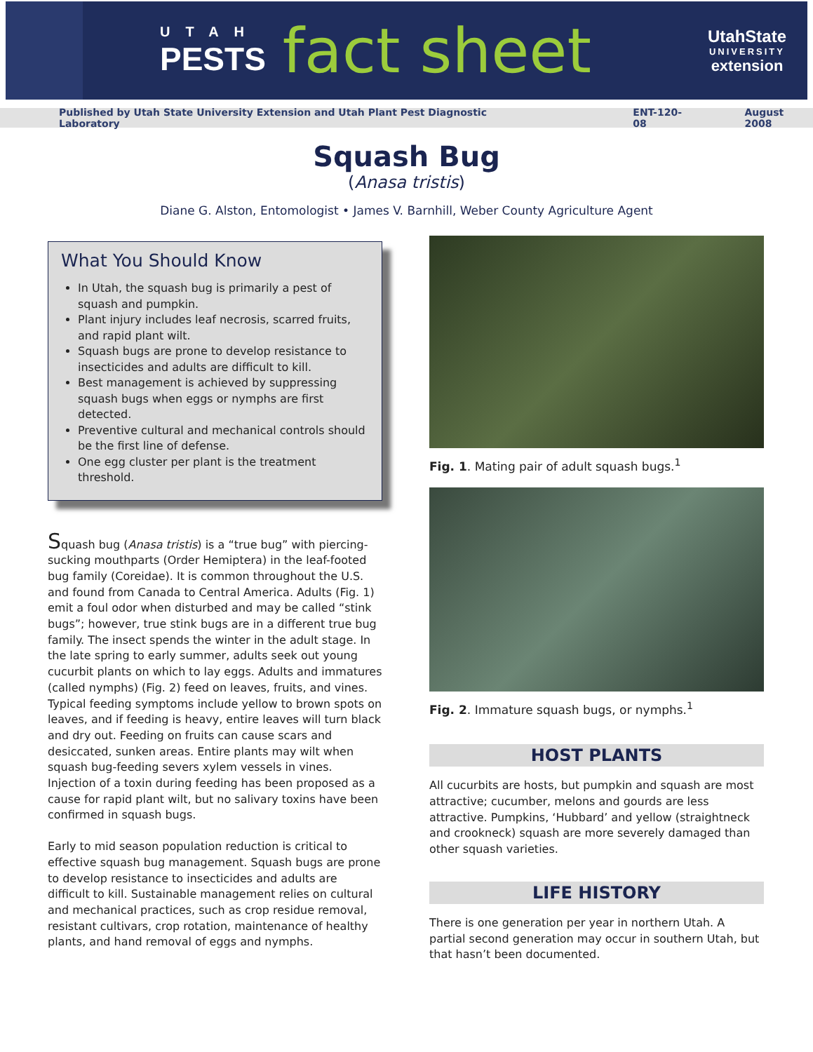UTAH
PESTS
fact sheet
UtahState
UNIVERSITY
extension
Published by Utah State University Extension and Utah Plant Pest Diagnostic Laboratory ENT-120-08 August 2008
Squash Bug
(Anasa tristis)
Diane G. Alston, Entomologist • James V. Barnhill, Weber County Agriculture Agent
What You Should Know
In Utah, the squash bug is primarily a pest of squash and pumpkin.
Plant injury includes leaf necrosis, scarred fruits, and rapid plant wilt.
Squash bugs are prone to develop resistance to insecticides and adults are difficult to kill.
Best management is achieved by suppressing squash bugs when eggs or nymphs are first detected.
Preventive cultural and mechanical controls should be the first line of defense.
One egg cluster per plant is the treatment threshold.
Squash bug (Anasa tristis) is a “true bug” with piercing-sucking mouthparts (Order Hemiptera) in the leaf-footed bug family (Coreidae). It is common throughout the U.S. and found from Canada to Central America. Adults (Fig. 1) emit a foul odor when disturbed and may be called “stink bugs”; however, true stink bugs are in a different true bug family. The insect spends the winter in the adult stage. In the late spring to early summer, adults seek out young cucurbit plants on which to lay eggs. Adults and immatures (called nymphs) (Fig. 2) feed on leaves, fruits, and vines. Typical feeding symptoms include yellow to brown spots on leaves, and if feeding is heavy, entire leaves will turn black and dry out. Feeding on fruits can cause scars and desiccated, sunken areas. Entire plants may wilt when squash bug-feeding severs xylem vessels in vines. Injection of a toxin during feeding has been proposed as a cause for rapid plant wilt, but no salivary toxins have been confirmed in squash bugs.
Early to mid season population reduction is critical to effective squash bug management. Squash bugs are prone to develop resistance to insecticides and adults are difficult to kill. Sustainable management relies on cultural and mechanical practices, such as crop residue removal, resistant cultivars, crop rotation, maintenance of healthy plants, and hand removal of eggs and nymphs.
Fig. 1. Mating pair of adult squash bugs.<sup>1</sup>
Fig. 2. Immature squash bugs, or nymphs.<sup>1</sup>
HOST PLANTS
All cucurbits are hosts, but pumpkin and squash are most attractive; cucumber, melons and gourds are less attractive. Pumpkins, ‘Hubbard’ and yellow (straightneck and crookneck) squash are more severely damaged than other squash varieties.
LIFE HISTORY
There is one generation per year in northern Utah. A partial second generation may occur in southern Utah, but that hasn’t been documented.